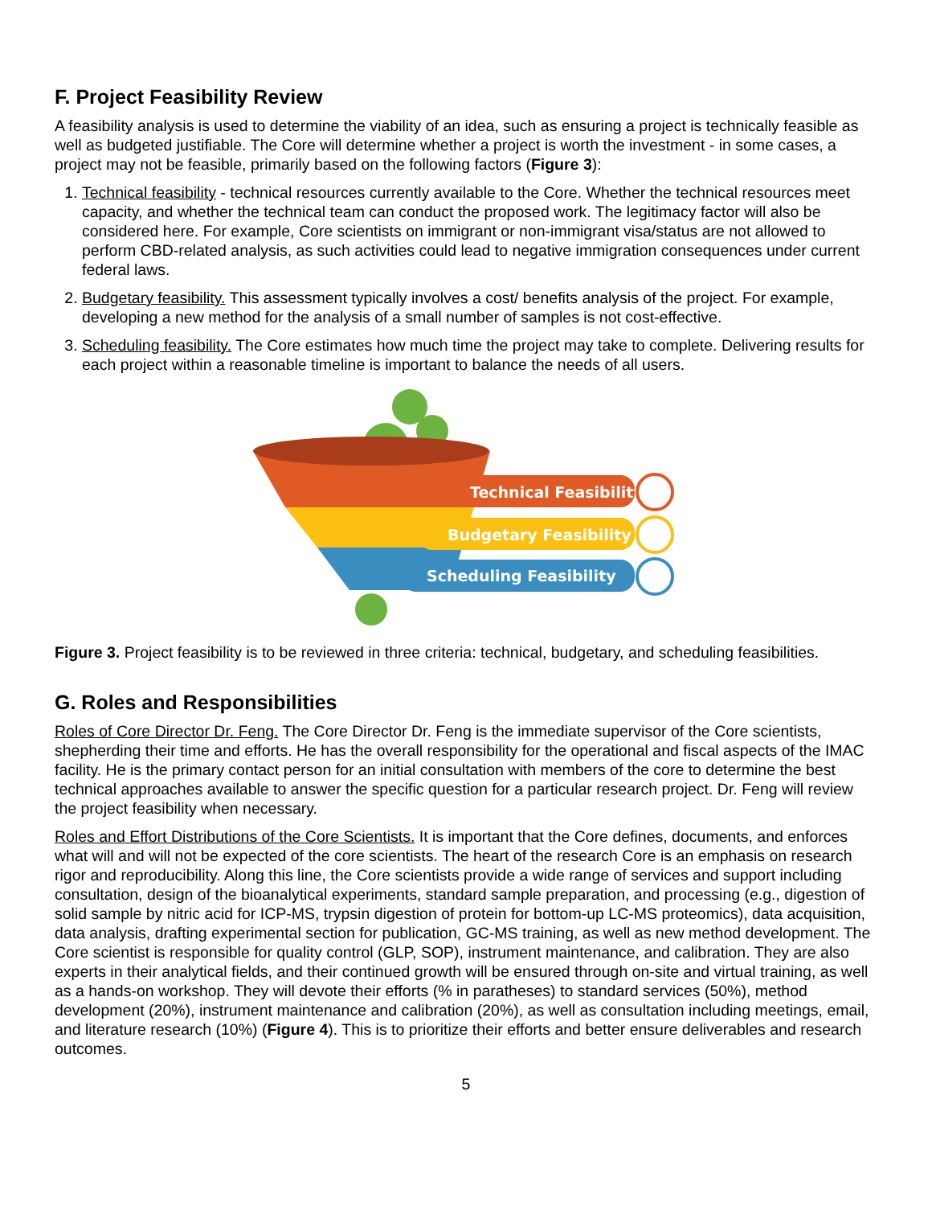F. Project Feasibility Review
A feasibility analysis is used to determine the viability of an idea, such as ensuring a project is technically feasible as well as budgeted justifiable. The Core will determine whether a project is worth the investment - in some cases, a project may not be feasible, primarily based on the following factors (Figure 3):
1. Technical feasibility - technical resources currently available to the Core. Whether the technical resources meet capacity, and whether the technical team can conduct the proposed work. The legitimacy factor will also be considered here. For example, Core scientists on immigrant or non-immigrant visa/status are not allowed to perform CBD-related analysis, as such activities could lead to negative immigration consequences under current federal laws.
2. Budgetary feasibility. This assessment typically involves a cost/ benefits analysis of the project. For example, developing a new method for the analysis of a small number of samples is not cost-effective.
3. Scheduling feasibility. The Core estimates how much time the project may take to complete. Delivering results for each project within a reasonable timeline is important to balance the needs of all users.
Technical Feasibility
Budgetary Feasibility
Scheduling Feasibility
Figure 3. Project feasibility is to be reviewed in three criteria: technical, budgetary, and scheduling feasibilities.
G. Roles and Responsibilities
Roles of Core Director Dr. Feng. The Core Director Dr. Feng is the immediate supervisor of the Core scientists, shepherding their time and efforts. He has the overall responsibility for the operational and fiscal aspects of the IMAC facility. He is the primary contact person for an initial consultation with members of the core to determine the best technical approaches available to answer the specific question for a particular research project. Dr. Feng will review the project feasibility when necessary.
Roles and Effort Distributions of the Core Scientists. It is important that the Core defines, documents, and enforces what will and will not be expected of the core scientists. The heart of the research Core is an emphasis on research rigor and reproducibility. Along this line, the Core scientists provide a wide range of services and support including consultation, design of the bioanalytical experiments, standard sample preparation, and processing (e.g., digestion of solid sample by nitric acid for ICP-MS, trypsin digestion of protein for bottom-up LC-MS proteomics), data acquisition, data analysis, drafting experimental section for publication, GC-MS training, as well as new method development. The Core scientist is responsible for quality control (GLP, SOP), instrument maintenance, and calibration. They are also experts in their analytical fields, and their continued growth will be ensured through on-site and virtual training, as well as a hands-on workshop. They will devote their efforts (% in paratheses) to standard services (50%), method development (20%), instrument maintenance and calibration (20%), as well as consultation including meetings, email, and literature research (10%) (Figure 4). This is to prioritize their efforts and better ensure deliverables and research outcomes.
5